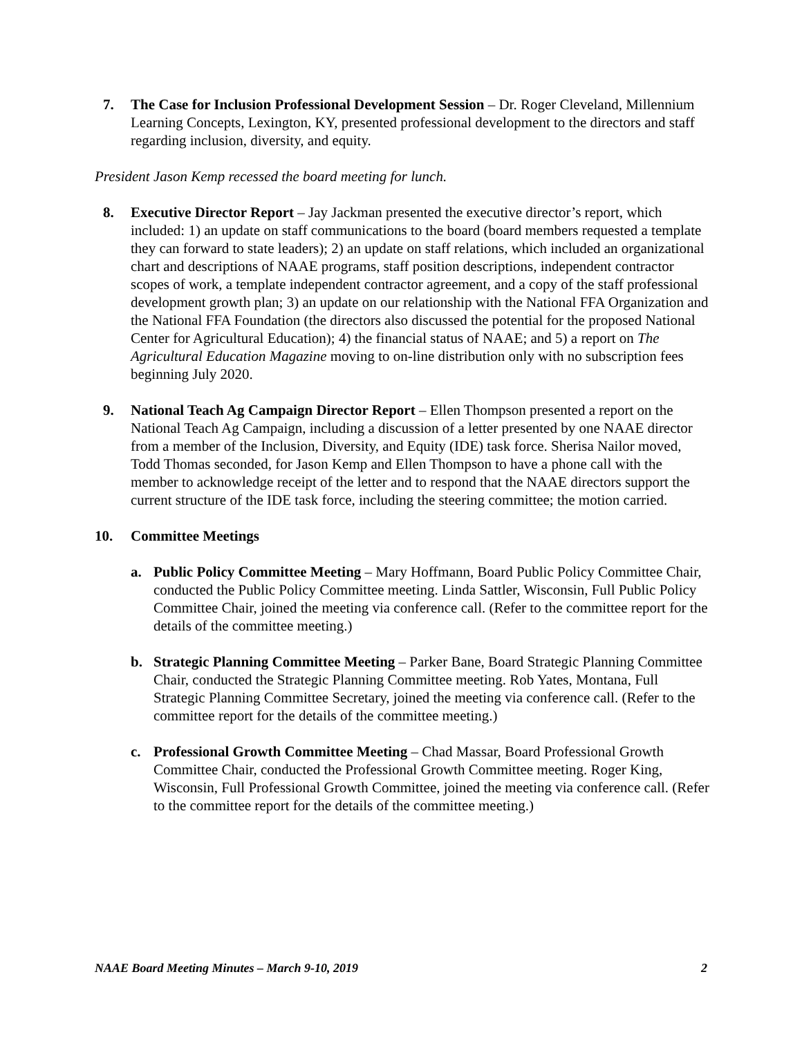7. The Case for Inclusion Professional Development Session – Dr. Roger Cleveland, Millennium Learning Concepts, Lexington, KY, presented professional development to the directors and staff regarding inclusion, diversity, and equity.
President Jason Kemp recessed the board meeting for lunch.
8. Executive Director Report – Jay Jackman presented the executive director’s report, which included: 1) an update on staff communications to the board (board members requested a template they can forward to state leaders); 2) an update on staff relations, which included an organizational chart and descriptions of NAAE programs, staff position descriptions, independent contractor scopes of work, a template independent contractor agreement, and a copy of the staff professional development growth plan; 3) an update on our relationship with the National FFA Organization and the National FFA Foundation (the directors also discussed the potential for the proposed National Center for Agricultural Education); 4) the financial status of NAAE; and 5) a report on The Agricultural Education Magazine moving to on-line distribution only with no subscription fees beginning July 2020.
9. National Teach Ag Campaign Director Report – Ellen Thompson presented a report on the National Teach Ag Campaign, including a discussion of a letter presented by one NAAE director from a member of the Inclusion, Diversity, and Equity (IDE) task force. Sherisa Nailor moved, Todd Thomas seconded, for Jason Kemp and Ellen Thompson to have a phone call with the member to acknowledge receipt of the letter and to respond that the NAAE directors support the current structure of the IDE task force, including the steering committee; the motion carried.
10. Committee Meetings
a. Public Policy Committee Meeting – Mary Hoffmann, Board Public Policy Committee Chair, conducted the Public Policy Committee meeting. Linda Sattler, Wisconsin, Full Public Policy Committee Chair, joined the meeting via conference call. (Refer to the committee report for the details of the committee meeting.)
b. Strategic Planning Committee Meeting – Parker Bane, Board Strategic Planning Committee Chair, conducted the Strategic Planning Committee meeting. Rob Yates, Montana, Full Strategic Planning Committee Secretary, joined the meeting via conference call. (Refer to the committee report for the details of the committee meeting.)
c. Professional Growth Committee Meeting – Chad Massar, Board Professional Growth Committee Chair, conducted the Professional Growth Committee meeting. Roger King, Wisconsin, Full Professional Growth Committee, joined the meeting via conference call. (Refer to the committee report for the details of the committee meeting.)
NAAE Board Meeting Minutes – March 9-10, 2019 2